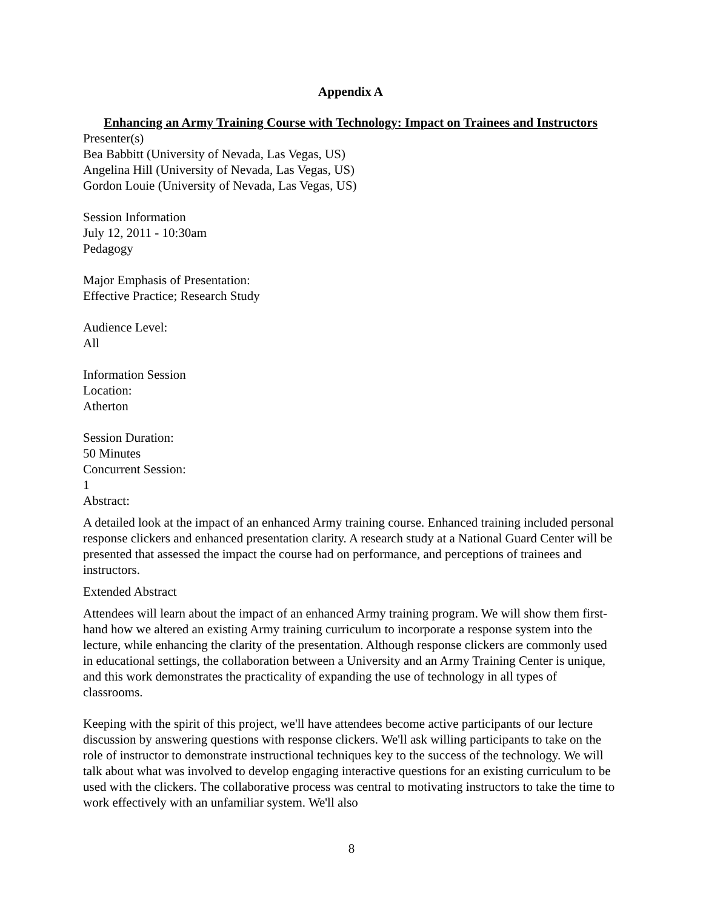Appendix A
Enhancing an Army Training Course with Technology: Impact on Trainees and Instructors
Presenter(s)
Bea Babbitt (University of Nevada, Las Vegas, US)
Angelina Hill (University of Nevada, Las Vegas, US)
Gordon Louie (University of Nevada, Las Vegas, US)
Session Information
July 12, 2011 - 10:30am
Pedagogy
Major Emphasis of Presentation:
Effective Practice; Research Study
Audience Level:
All
Information Session
Location:
Atherton
Session Duration:
50 Minutes
Concurrent Session:
1
Abstract:
A detailed look at the impact of an enhanced Army training course. Enhanced training included personal response clickers and enhanced presentation clarity. A research study at a National Guard Center will be presented that assessed the impact the course had on performance, and perceptions of trainees and instructors.
Extended Abstract
Attendees will learn about the impact of an enhanced Army training program. We will show them first-hand how we altered an existing Army training curriculum to incorporate a response system into the lecture, while enhancing the clarity of the presentation. Although response clickers are commonly used in educational settings, the collaboration between a University and an Army Training Center is unique, and this work demonstrates the practicality of expanding the use of technology in all types of classrooms.
Keeping with the spirit of this project, we'll have attendees become active participants of our lecture discussion by answering questions with response clickers. We'll ask willing participants to take on the role of instructor to demonstrate instructional techniques key to the success of the technology. We will talk about what was involved to develop engaging interactive questions for an existing curriculum to be used with the clickers. The collaborative process was central to motivating instructors to take the time to work effectively with an unfamiliar system. We'll also
8